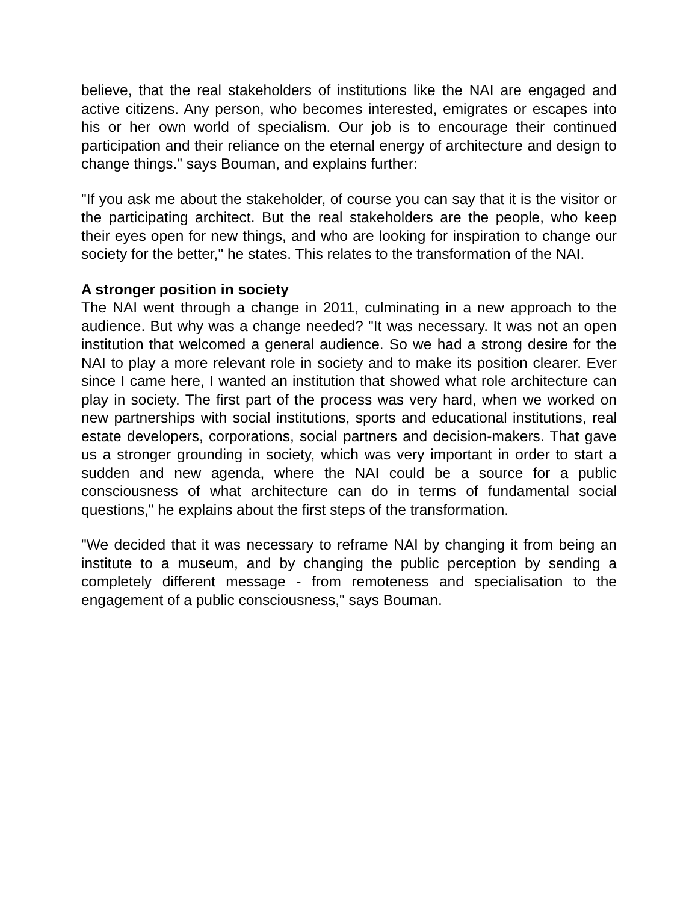believe, that the real stakeholders of institutions like the NAI are engaged and active citizens. Any person, who becomes interested, emigrates or escapes into his or her own world of specialism. Our job is to encourage their continued participation and their reliance on the eternal energy of architecture and design to change things." says Bouman, and explains further:
"If you ask me about the stakeholder, of course you can say that it is the visitor or the participating architect. But the real stakeholders are the people, who keep their eyes open for new things, and who are looking for inspiration to change our society for the better," he states. This relates to the transformation of the NAI.
A stronger position in society
The NAI went through a change in 2011, culminating in a new approach to the audience. But why was a change needed? "It was necessary. It was not an open institution that welcomed a general audience. So we had a strong desire for the NAI to play a more relevant role in society and to make its position clearer. Ever since I came here, I wanted an institution that showed what role architecture can play in society. The first part of the process was very hard, when we worked on new partnerships with social institutions, sports and educational institutions, real estate developers, corporations, social partners and decision-makers. That gave us a stronger grounding in society, which was very important in order to start a sudden and new agenda, where the NAI could be a source for a public consciousness of what architecture can do in terms of fundamental social questions," he explains about the first steps of the transformation.
"We decided that it was necessary to reframe NAI by changing it from being an institute to a museum, and by changing the public perception by sending a completely different message - from remoteness and specialisation to the engagement of a public consciousness," says Bouman.